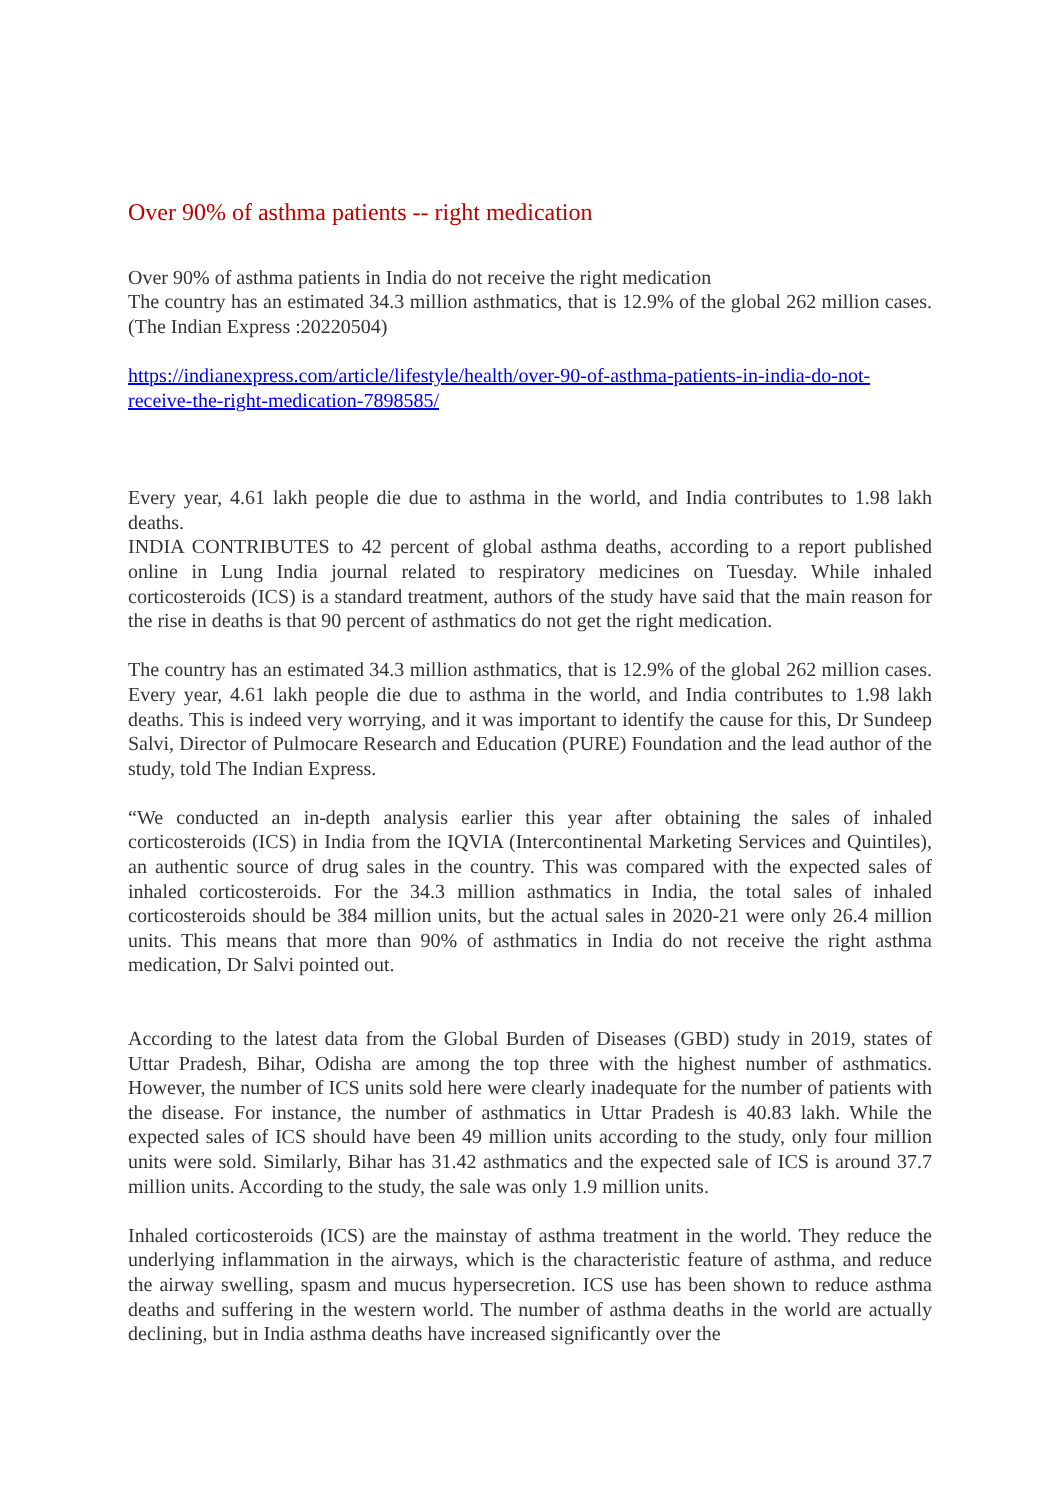Over 90% of asthma patients -- right medication
Over 90% of asthma patients in India do not receive the right medication
The country has an estimated 34.3 million asthmatics, that is 12.9% of the global 262 million cases.(The Indian Express :20220504)
https://indianexpress.com/article/lifestyle/health/over-90-of-asthma-patients-in-india-do-not-receive-the-right-medication-7898585/
Every year, 4.61 lakh people die due to asthma in the world, and India contributes to 1.98 lakh deaths.
INDIA CONTRIBUTES to 42 percent of global asthma deaths, according to a report published online in Lung India journal related to respiratory medicines on Tuesday. While inhaled corticosteroids (ICS) is a standard treatment, authors of the study have said that the main reason for the rise in deaths is that 90 percent of asthmatics do not get the right medication.
The country has an estimated 34.3 million asthmatics, that is 12.9% of the global 262 million cases. Every year, 4.61 lakh people die due to asthma in the world, and India contributes to 1.98 lakh deaths. This is indeed very worrying, and it was important to identify the cause for this, Dr Sundeep Salvi, Director of Pulmocare Research and Education (PURE) Foundation and the lead author of the study, told The Indian Express.
“We conducted an in-depth analysis earlier this year after obtaining the sales of inhaled corticosteroids (ICS) in India from the IQVIA (Intercontinental Marketing Services and Quintiles), an authentic source of drug sales in the country. This was compared with the expected sales of inhaled corticosteroids. For the 34.3 million asthmatics in India, the total sales of inhaled corticosteroids should be 384 million units, but the actual sales in 2020-21 were only 26.4 million units. This means that more than 90% of asthmatics in India do not receive the right asthma medication, Dr Salvi pointed out.
According to the latest data from the Global Burden of Diseases (GBD) study in 2019, states of Uttar Pradesh, Bihar, Odisha are among the top three with the highest number of asthmatics. However, the number of ICS units sold here were clearly inadequate for the number of patients with the disease. For instance, the number of asthmatics in Uttar Pradesh is 40.83 lakh. While the expected sales of ICS should have been 49 million units according to the study, only four million units were sold. Similarly, Bihar has 31.42 asthmatics and the expected sale of ICS is around 37.7 million units. According to the study, the sale was only 1.9 million units.
Inhaled corticosteroids (ICS) are the mainstay of asthma treatment in the world. They reduce the underlying inflammation in the airways, which is the characteristic feature of asthma, and reduce the airway swelling, spasm and mucus hypersecretion. ICS use has been shown to reduce asthma deaths and suffering in the western world. The number of asthma deaths in the world are actually declining, but in India asthma deaths have increased significantly over the